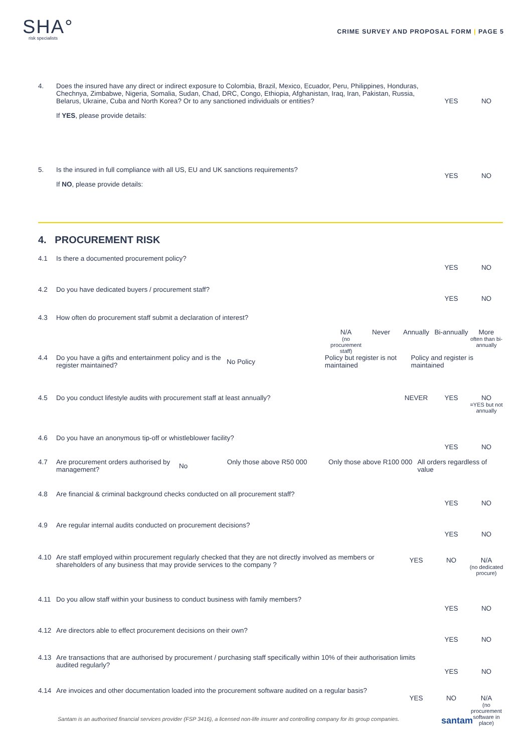SHA°
risk specialists
CRIME SURVEY AND PROPOSAL FORM | PAGE 5
4. Does the insured have any direct or indirect exposure to Colombia, Brazil, Mexico, Ecuador, Peru, Philippines, Honduras, Chechnya, Zimbabwe, Nigeria, Somalia, Sudan, Chad, DRC, Congo, Ethiopia, Afghanistan, Iraq, Iran, Pakistan, Russia, Belarus, Ukraine, Cuba and North Korea? Or to any sanctioned individuals or entities?
If YES, please provide details:
YES NO
5. Is the insured in full compliance with all US, EU and UK sanctions requirements?
If NO, please provide details:
YES NO
4. PROCUREMENT RISK
4.1 Is there a documented procurement policy?
YES NO
4.2 Do you have dedicated buyers / procurement staff?
YES NO
4.3 How often do procurement staff submit a declaration of interest?
N/A
(no procurement staff)
Never Annually Bi-annually
More
often than bi-annually
4.4 Do you have a gifts and entertainment policy and is the register maintained?
No Policy
Policy but register is not maintained
Policy and register is maintained
4.5 Do you conduct lifestyle audits with procurement staff at least annually?
NEVER YES NO
=YES but not annually
4.6 Do you have an anonymous tip-off or whistleblower facility?
YES NO
4.7 Are procurement orders authorised by management?
No
Only those above R50 000 Only those above R100 000
All orders regardless of value
4.8 Are financial & criminal background checks conducted on all procurement staff?
YES NO
4.9 Are regular internal audits conducted on procurement decisions?
YES NO
4.10 Are staff employed within procurement regularly checked that they are not directly involved as members or shareholders of any business that may provide services to the company ?
YES NO N/A
(no dedicated procure)
4.11 Do you allow staff within your business to conduct business with family members?
YES NO
4.12 Are directors able to effect procurement decisions on their own?
YES NO
4.13 Are transactions that are authorised by procurement / purchasing staff specifically within 10% of their authorisation limits audited regularly?
YES NO
4.14 Are invoices and other documentation loaded into the procurement software audited on a regular basis?
YES NO N/A
(no procurement software in place)
Santam is an authorised financial services provider (FSP 3416), a licensed non-life insurer and controlling company for its group companies.
santam